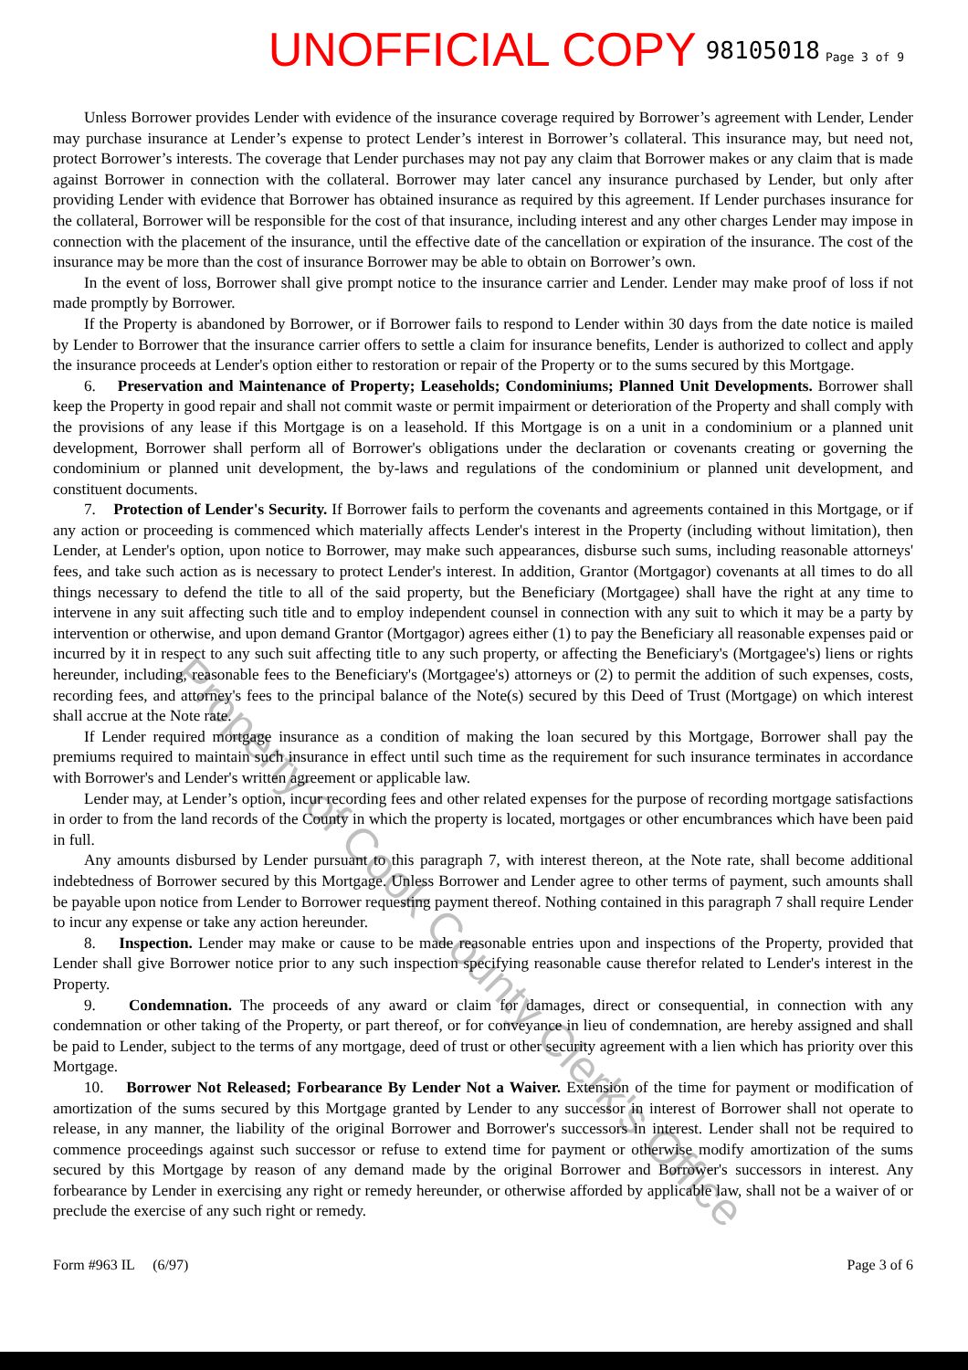UNOFFICIAL COPY 98105018 Page 3 of 9
Unless Borrower provides Lender with evidence of the insurance coverage required by Borrower’s agreement with Lender, Lender may purchase insurance at Lender’s expense to protect Lender’s interest in Borrower’s collateral. This insurance may, but need not, protect Borrower’s interests. The coverage that Lender purchases may not pay any claim that Borrower makes or any claim that is made against Borrower in connection with the collateral. Borrower may later cancel any insurance purchased by Lender, but only after providing Lender with evidence that Borrower has obtained insurance as required by this agreement. If Lender purchases insurance for the collateral, Borrower will be responsible for the cost of that insurance, including interest and any other charges Lender may impose in connection with the placement of the insurance, until the effective date of the cancellation or expiration of the insurance. The cost of the insurance may be more than the cost of insurance Borrower may be able to obtain on Borrower’s own.
In the event of loss, Borrower shall give prompt notice to the insurance carrier and Lender. Lender may make proof of loss if not made promptly by Borrower.
If the Property is abandoned by Borrower, or if Borrower fails to respond to Lender within 30 days from the date notice is mailed by Lender to Borrower that the insurance carrier offers to settle a claim for insurance benefits, Lender is authorized to collect and apply the insurance proceeds at Lender's option either to restoration or repair of the Property or to the sums secured by this Mortgage.
6. Preservation and Maintenance of Property; Leaseholds; Condominiums; Planned Unit Developments. Borrower shall keep the Property in good repair and shall not commit waste or permit impairment or deterioration of the Property and shall comply with the provisions of any lease if this Mortgage is on a leasehold. If this Mortgage is on a unit in a condominium or a planned unit development, Borrower shall perform all of Borrower's obligations under the declaration or covenants creating or governing the condominium or planned unit development, the by-laws and regulations of the condominium or planned unit development, and constituent documents.
7. Protection of Lender's Security. If Borrower fails to perform the covenants and agreements contained in this Mortgage, or if any action or proceeding is commenced which materially affects Lender's interest in the Property (including without limitation), then Lender, at Lender's option, upon notice to Borrower, may make such appearances, disburse such sums, including reasonable attorneys' fees, and take such action as is necessary to protect Lender's interest. In addition, Grantor (Mortgagor) covenants at all times to do all things necessary to defend the title to all of the said property, but the Beneficiary (Mortgagee) shall have the right at any time to intervene in any suit affecting such title and to employ independent counsel in connection with any suit to which it may be a party by intervention or otherwise, and upon demand Grantor (Mortgagor) agrees either (1) to pay the Beneficiary all reasonable expenses paid or incurred by it in respect to any such suit affecting title to any such property, or affecting the Beneficiary's (Mortgagee's) liens or rights hereunder, including, reasonable fees to the Beneficiary's (Mortgagee's) attorneys or (2) to permit the addition of such expenses, costs, recording fees, and attorney's fees to the principal balance of the Note(s) secured by this Deed of Trust (Mortgage) on which interest shall accrue at the Note rate.
If Lender required mortgage insurance as a condition of making the loan secured by this Mortgage, Borrower shall pay the premiums required to maintain such insurance in effect until such time as the requirement for such insurance terminates in accordance with Borrower's and Lender's written agreement or applicable law.
Lender may, at Lender’s option, incur recording fees and other related expenses for the purpose of recording mortgage satisfactions in order to from the land records of the County in which the property is located, mortgages or other encumbrances which have been paid in full.
Any amounts disbursed by Lender pursuant to this paragraph 7, with interest thereon, at the Note rate, shall become additional indebtedness of Borrower secured by this Mortgage. Unless Borrower and Lender agree to other terms of payment, such amounts shall be payable upon notice from Lender to Borrower requesting payment thereof. Nothing contained in this paragraph 7 shall require Lender to incur any expense or take any action hereunder.
8. Inspection. Lender may make or cause to be made reasonable entries upon and inspections of the Property, provided that Lender shall give Borrower notice prior to any such inspection specifying reasonable cause therefor related to Lender's interest in the Property.
9. Condemnation. The proceeds of any award or claim for damages, direct or consequential, in connection with any condemnation or other taking of the Property, or part thereof, or for conveyance in lieu of condemnation, are hereby assigned and shall be paid to Lender, subject to the terms of any mortgage, deed of trust or other security agreement with a lien which has priority over this Mortgage.
10. Borrower Not Released; Forbearance By Lender Not a Waiver. Extension of the time for payment or modification of amortization of the sums secured by this Mortgage granted by Lender to any successor in interest of Borrower shall not operate to release, in any manner, the liability of the original Borrower and Borrower's successors in interest. Lender shall not be required to commence proceedings against such successor or refuse to extend time for payment or otherwise modify amortization of the sums secured by this Mortgage by reason of any demand made by the original Borrower and Borrower's successors in interest. Any forbearance by Lender in exercising any right or remedy hereunder, or otherwise afforded by applicable law, shall not be a waiver of or preclude the exercise of any such right or remedy.
Form #963 IL (6/97) Page 3 of 6
Property of Cook County Clerk's Office